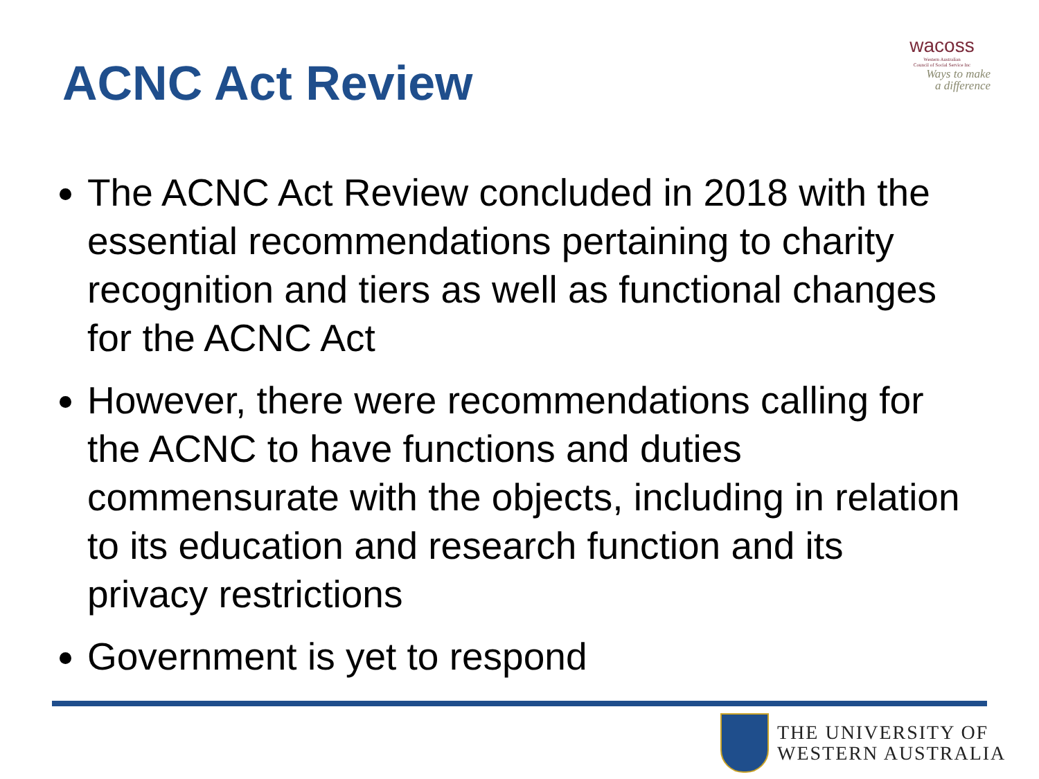ACNC Act Review
wacoss
Western Australian
Council of Social Service Inc
Ways to make
a difference
The ACNC Act Review concluded in 2018 with the essential recommendations pertaining to charity recognition and tiers as well as functional changes for the ACNC Act
However, there were recommendations calling for the ACNC to have functions and duties commensurate with the objects, including in relation to its education and research function and its privacy restrictions
Government is yet to respond
THE UNIVERSITY OF
WESTERN AUSTRALIA